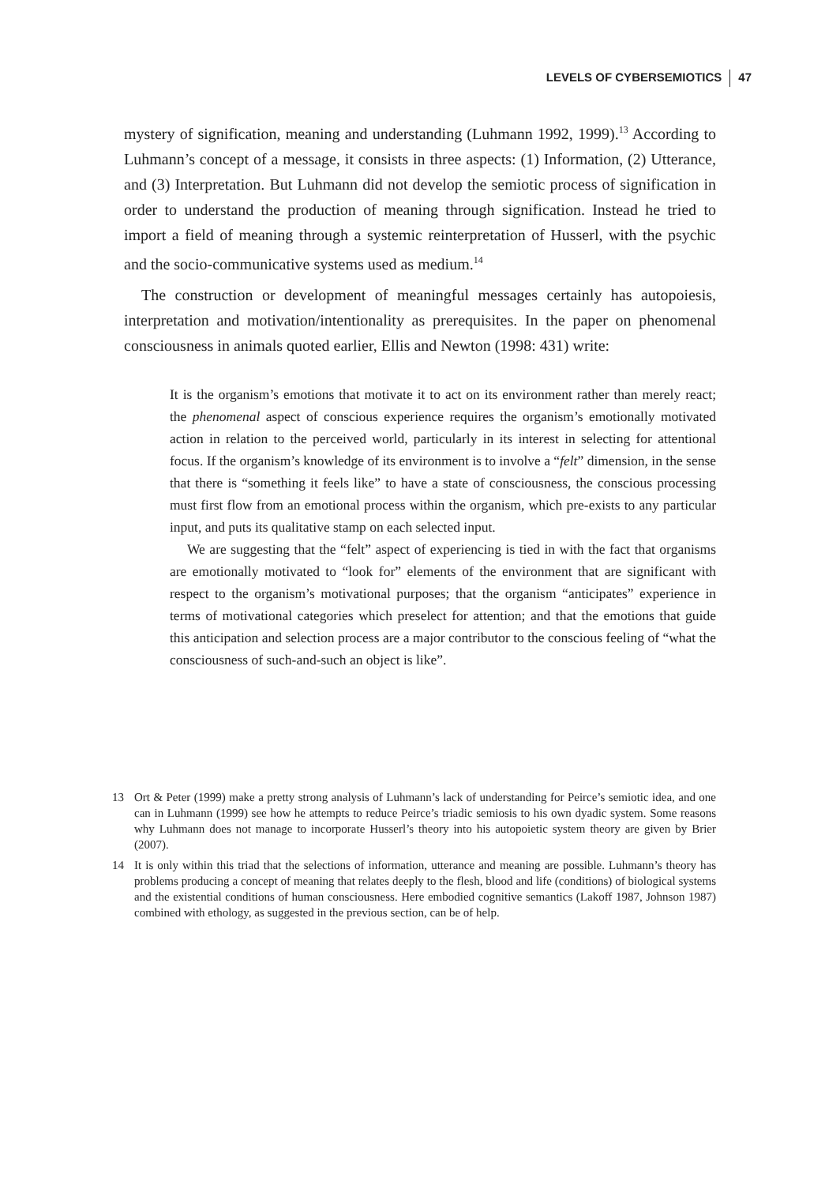LEVELS OF CYBERSEMIOTICS 47
mystery of signification, meaning and understanding (Luhmann 1992, 1999).<sup>13</sup> According to Luhmann’s concept of a message, it consists in three aspects: (1) Information, (2) Utterance, and (3) Interpretation. But Luhmann did not develop the semiotic process of signification in order to understand the production of meaning through signification. Instead he tried to import a field of meaning through a systemic reinterpretation of Husserl, with the psychic and the socio-communicative systems used as medium.<sup>14</sup>
The construction or development of meaningful messages certainly has autopoiesis, interpretation and motivation/intentionality as prerequisites. In the paper on phenomenal consciousness in animals quoted earlier, Ellis and Newton (1998: 431) write:
It is the organism’s emotions that motivate it to act on its environment rather than merely react; the phenomenal aspect of conscious experience requires the organism’s emotionally motivated action in relation to the perceived world, particularly in its interest in selecting for attentional focus. If the organism’s knowledge of its environment is to involve a “felt” dimension, in the sense that there is “something it feels like” to have a state of consciousness, the conscious processing must first flow from an emotional process within the organism, which pre-exists to any particular input, and puts its qualitative stamp on each selected input.
We are suggesting that the “felt” aspect of experiencing is tied in with the fact that organisms are emotionally motivated to “look for” elements of the environment that are significant with respect to the organism’s motivational purposes; that the organism “anticipates” experience in terms of motivational categories which preselect for attention; and that the emotions that guide this anticipation and selection process are a major contributor to the conscious feeling of “what the consciousness of such-and-such an object is like”.
13 Ort & Peter (1999) make a pretty strong analysis of Luhmann’s lack of understanding for Peirce’s semiotic idea, and one can in Luhmann (1999) see how he attempts to reduce Peirce’s triadic semiosis to his own dyadic system. Some reasons why Luhmann does not manage to incorporate Husserl’s theory into his autopoietic system theory are given by Brier (2007).
14 It is only within this triad that the selections of information, utterance and meaning are possible. Luhmann’s theory has problems producing a concept of meaning that relates deeply to the flesh, blood and life (conditions) of biological systems and the existential conditions of human consciousness. Here embodied cognitive semantics (Lakoff 1987, Johnson 1987) combined with ethology, as suggested in the previous section, can be of help.